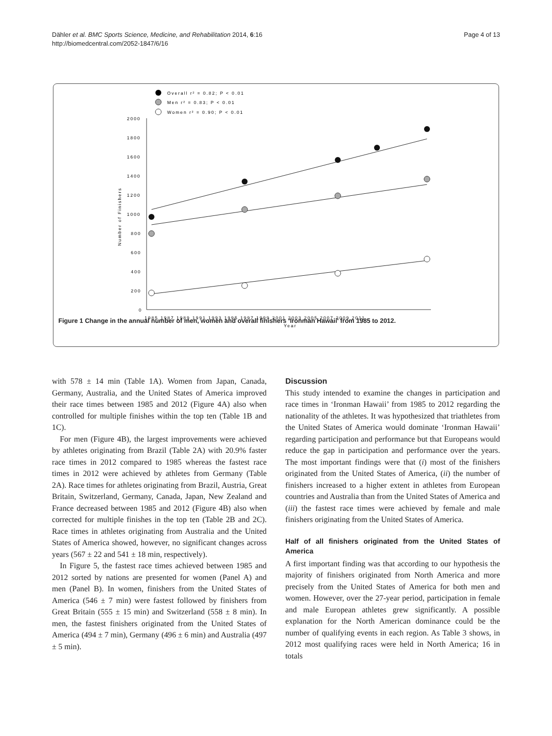Dähler et al. BMC Sports Science, Medicine, and Rehabilitation 2014, 6:16
http://biomedcentral.com/2052-1847/6/16
Page 4 of 13
Overall r² = 0.82; P < 0.01
Men r² = 0.83; P < 0.01
Women r² = 0.90; P < 0.01
2000
1800
1600
1400
1200
1000
800
600
400
200
0
Number of Finishers
1985 1987 1989 1991 1993 1995 1997 1999 2001 2003 2005 2007 2009 2011
Year
Figure 1 Change in the annual number of men, women and overall finishers ‘Ironman Hawaii’ from 1985 to 2012.
with 578 ± 14 min (Table 1A). Women from Japan, Canada, Germany, Australia, and the United States of America improved their race times between 1985 and 2012 (Figure 4A) also when controlled for multiple finishes within the top ten (Table 1B and 1C).
For men (Figure 4B), the largest improvements were achieved by athletes originating from Brazil (Table 2A) with 20.9% faster race times in 2012 compared to 1985 whereas the fastest race times in 2012 were achieved by athletes from Germany (Table 2A). Race times for athletes originating from Brazil, Austria, Great Britain, Switzerland, Germany, Canada, Japan, New Zealand and France decreased between 1985 and 2012 (Figure 4B) also when corrected for multiple finishes in the top ten (Table 2B and 2C). Race times in athletes originating from Australia and the United States of America showed, however, no significant changes across years (567 ± 22 and 541 ± 18 min, respectively).
In Figure 5, the fastest race times achieved between 1985 and 2012 sorted by nations are presented for women (Panel A) and men (Panel B). In women, finishers from the United States of America (546 ± 7 min) were fastest followed by finishers from Great Britain (555 ± 15 min) and Switzerland (558 ± 8 min). In men, the fastest finishers originated from the United States of America (494 ± 7 min), Germany (496 ± 6 min) and Australia (497 ± 5 min).
Discussion
This study intended to examine the changes in participation and race times in ‘Ironman Hawaii’ from 1985 to 2012 regarding the nationality of the athletes. It was hypothesized that triathletes from the United States of America would dominate ‘Ironman Hawaii’ regarding participation and performance but that Europeans would reduce the gap in participation and performance over the years. The most important findings were that (i) most of the finishers originated from the United States of America, (ii) the number of finishers increased to a higher extent in athletes from European countries and Australia than from the United States of America and (iii) the fastest race times were achieved by female and male finishers originating from the United States of America.
Half of all finishers originated from the United States of America
A first important finding was that according to our hypothesis the majority of finishers originated from North America and more precisely from the United States of America for both men and women. However, over the 27-year period, participation in female and male European athletes grew significantly. A possible explanation for the North American dominance could be the number of qualifying events in each region. As Table 3 shows, in 2012 most qualifying races were held in North America; 16 in totals